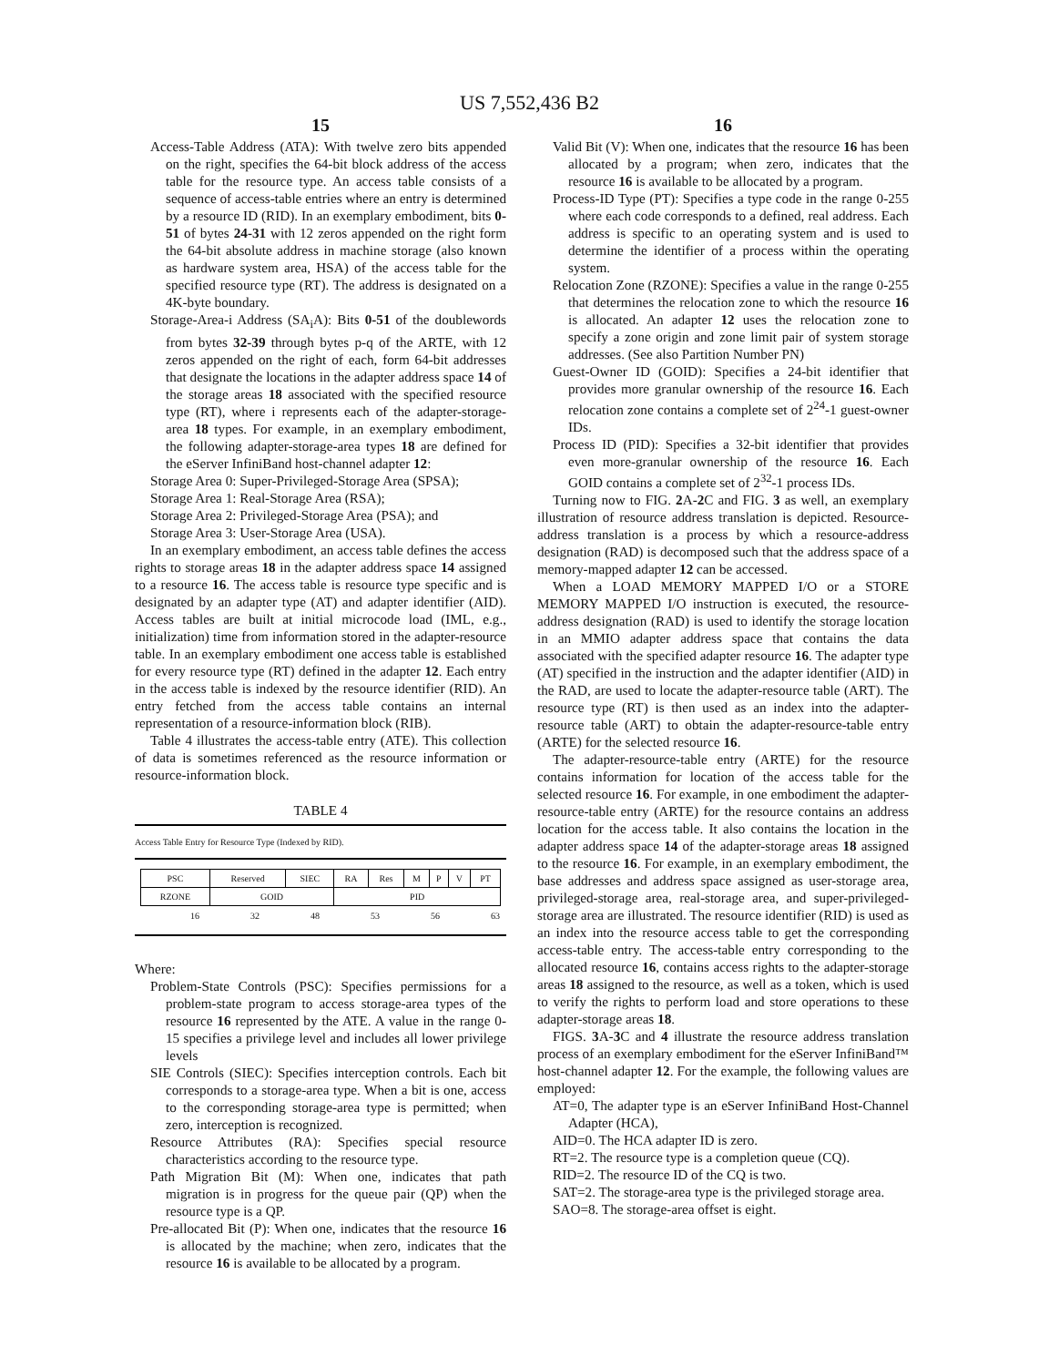US 7,552,436 B2
15
Access-Table Address (ATA): With twelve zero bits appended on the right, specifies the 64-bit block address of the access table for the resource type. An access table consists of a sequence of access-table entries where an entry is determined by a resource ID (RID). In an exemplary embodiment, bits 0-51 of bytes 24-31 with 12 zeros appended on the right form the 64-bit absolute address in machine storage (also known as hardware system area, HSA) of the access table for the specified resource type (RT). The address is designated on a 4K-byte boundary.
Storage-Area-i Address (SA<sub>i</sub>A): Bits 0-51 of the doublewords from bytes 32-39 through bytes p-q of the ARTE, with 12 zeros appended on the right of each, form 64-bit addresses that designate the locations in the adapter address space 14 of the storage areas 18 associated with the specified resource type (RT), where i represents each of the adapter-storage-area 18 types. For example, in an exemplary embodiment, the following adapter-storage-area types 18 are defined for the eServer InfiniBand host-channel adapter 12:
Storage Area 0: Super-Privileged-Storage Area (SPSA);
Storage Area 1: Real-Storage Area (RSA);
Storage Area 2: Privileged-Storage Area (PSA); and
Storage Area 3: User-Storage Area (USA).
In an exemplary embodiment, an access table defines the access rights to storage areas 18 in the adapter address space 14 assigned to a resource 16. The access table is resource type specific and is designated by an adapter type (AT) and adapter identifier (AID). Access tables are built at initial microcode load (IML, e.g., initialization) time from information stored in the adapter-resource table. In an exemplary embodiment one access table is established for every resource type (RT) defined in the adapter 12. Each entry in the access table is indexed by the resource identifier (RID). An entry fetched from the access table contains an internal representation of a resource-information block (RIB).
Table 4 illustrates the access-table entry (ATE). This collection of data is sometimes referenced as the resource information or resource-information block.
TABLE 4
| Access Table Entry for Resource Type (Indexed by RID). |
| --- |
| / PSC / Reserved / SIEC / RA / Res / M / P / V / PT / / RZONE / GOID / / PID / / / / / / / 16 / 32 / 48 / 53 / 56 / 63 / |
Where:
Problem-State Controls (PSC): Specifies permissions for a problem-state program to access storage-area types of the resource 16 represented by the ATE. A value in the range 0-15 specifies a privilege level and includes all lower privilege levels
SIE Controls (SIEC): Specifies interception controls. Each bit corresponds to a storage-area type. When a bit is one, access to the corresponding storage-area type is permitted; when zero, interception is recognized.
Resource Attributes (RA): Specifies special resource characteristics according to the resource type.
Path Migration Bit (M): When one, indicates that path migration is in progress for the queue pair (QP) when the resource type is a QP.
Pre-allocated Bit (P): When one, indicates that the resource 16 is allocated by the machine; when zero, indicates that the resource 16 is available to be allocated by a program.
16
Valid Bit (V): When one, indicates that the resource 16 has been allocated by a program; when zero, indicates that the resource 16 is available to be allocated by a program.
Process-ID Type (PT): Specifies a type code in the range 0-255 where each code corresponds to a defined, real address. Each address is specific to an operating system and is used to determine the identifier of a process within the operating system.
Relocation Zone (RZONE): Specifies a value in the range 0-255 that determines the relocation zone to which the resource 16 is allocated. An adapter 12 uses the relocation zone to specify a zone origin and zone limit pair of system storage addresses. (See also Partition Number PN)
Guest-Owner ID (GOID): Specifies a 24-bit identifier that provides more granular ownership of the resource 16. Each relocation zone contains a complete set of 2<sup>24</sup>-1 guest-owner IDs.
Process ID (PID): Specifies a 32-bit identifier that provides even more-granular ownership of the resource 16. Each GOID contains a complete set of 2<sup>32</sup>-1 process IDs.
Turning now to FIG. 2 A-2 C and FIG. 3 as well, an exemplary illustration of resource address translation is depicted. Resource-address translation is a process by which a resource-address designation (RAD) is decomposed such that the address space of a memory-mapped adapter 12 can be accessed.
When a LOAD MEMORY MAPPED I/O or a STORE MEMORY MAPPED I/O instruction is executed, the resource-address designation (RAD) is used to identify the storage location in an MMIO adapter address space that contains the data associated with the specified adapter resource 16. The adapter type (AT) specified in the instruction and the adapter identifier (AID) in the RAD, are used to locate the adapter-resource table (ART). The resource type (RT) is then used as an index into the adapter-resource table (ART) to obtain the adapter-resource-table entry (ARTE) for the selected resource 16.
The adapter-resource-table entry (ARTE) for the resource contains information for location of the access table for the selected resource 16. For example, in one embodiment the adapter-resource-table entry (ARTE) for the resource contains an address location for the access table. It also contains the location in the adapter address space 14 of the adapter-storage areas 18 assigned to the resource 16. For example, in an exemplary embodiment, the base addresses and address space assigned as user-storage area, privileged-storage area, real-storage area, and super-privileged-storage area are illustrated. The resource identifier (RID) is used as an index into the resource access table to get the corresponding access-table entry. The access-table entry corresponding to the allocated resource 16, contains access rights to the adapter-storage areas 18 assigned to the resource, as well as a token, which is used to verify the rights to perform load and store operations to these adapter-storage areas 18.
FIGS. 3 A-3 C and 4 illustrate the resource address translation process of an exemplary embodiment for the eServer InfiniBand™ host-channel adapter 12. For the example, the following values are employed:
AT=0, The adapter type is an eServer InfiniBand Host-Channel Adapter (HCA),
AID=0. The HCA adapter ID is zero.
RT=2. The resource type is a completion queue (CQ).
RID=2. The resource ID of the CQ is two.
SAT=2. The storage-area type is the privileged storage area.
SAO=8. The storage-area offset is eight.